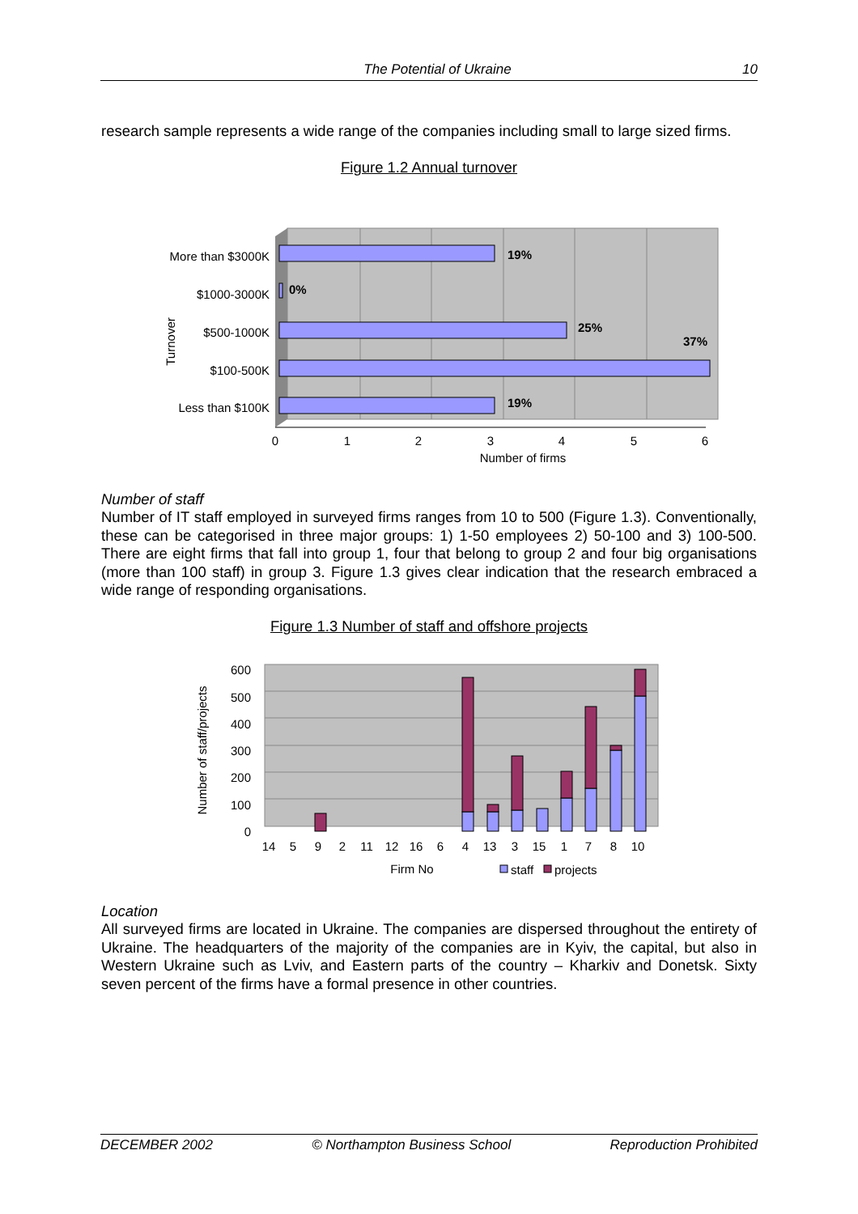The Potential of Ukraine 10
research sample represents a wide range of the companies including small to large sized firms.
Figure 1.2 Annual turnover
19%
0%
25%
37%
19%
More than $3000K
$1000-3000K
$500-1000K
$100-500K
Less than $100K
Turnover
0
1
2
3
4
5
6
Number of firms
Number of staff
Number of IT staff employed in surveyed firms ranges from 10 to 500 (Figure 1.3). Conventionally, these can be categorised in three major groups: 1) 1-50 employees 2) 50-100 and 3) 100-500. There are eight firms that fall into group 1, four that belong to group 2 and four big organisations (more than 100 staff) in group 3. Figure 1.3 gives clear indication that the research embraced a wide range of responding organisations.
Figure 1.3 Number of staff and offshore projects
600
500
400
300
200
100
0
Number of staff/projects
14
5
9
2
11
12
16
6
4
13
3
15
1
7
8
10
Firm No
staff
projects
Location
All surveyed firms are located in Ukraine. The companies are dispersed throughout the entirety of Ukraine. The headquarters of the majority of the companies are in Kyiv, the capital, but also in Western Ukraine such as Lviv, and Eastern parts of the country – Kharkiv and Donetsk. Sixty seven percent of the firms have a formal presence in other countries.
DECEMBER 2002 © Northampton Business School Reproduction Prohibited